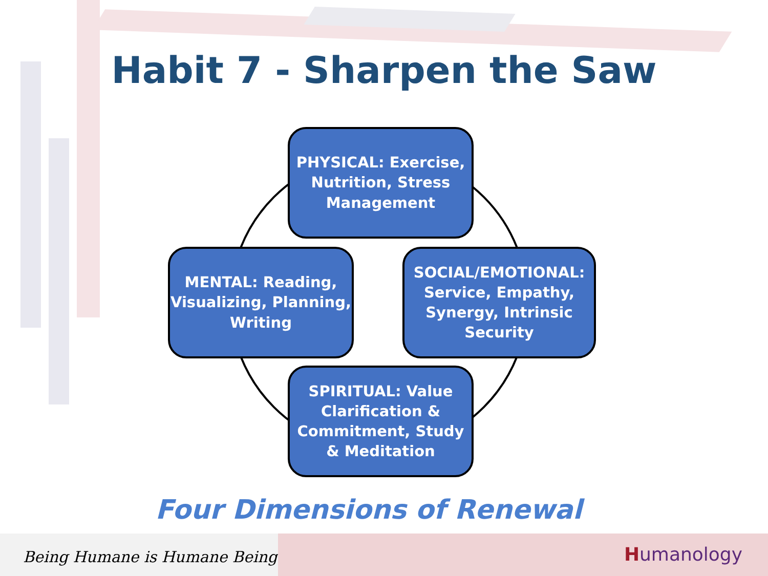Habit 7 - Sharpen the Saw
PHYSICAL: Exercise,
Nutrition, Stress
Management
MENTAL: Reading,
Visualizing, Planning,
Writing
SOCIAL/EMOTIONAL:
Service, Empathy,
Synergy, Intrinsic
Security
SPIRITUAL: Value
Clarification &
Commitment, Study
& Meditation
Four Dimensions of Renewal
Being Humane is Humane Being
Humanology